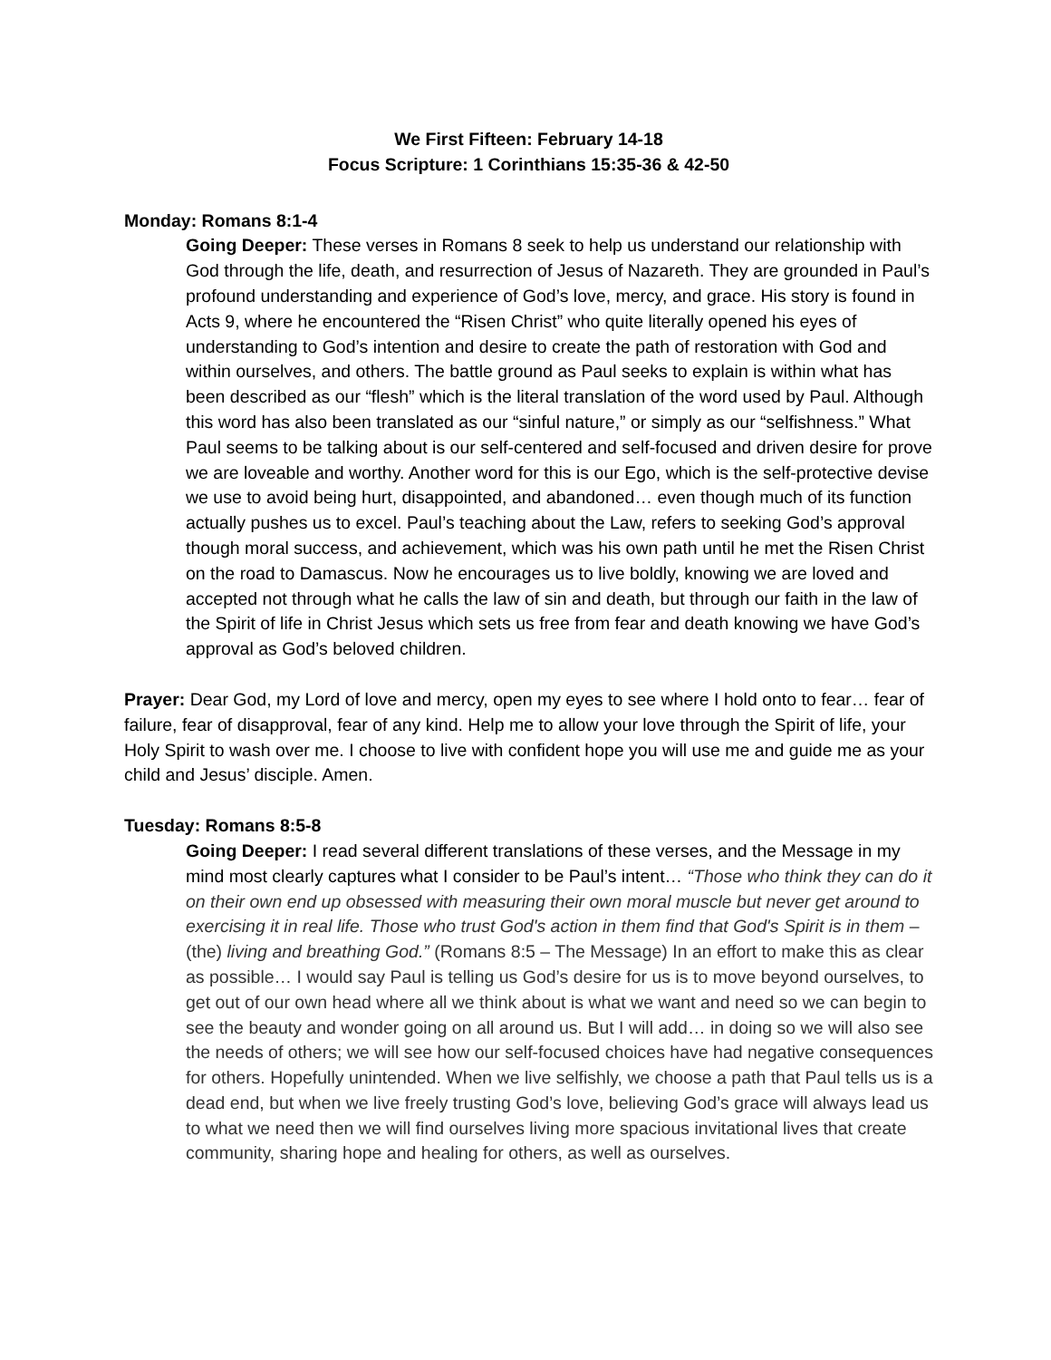We First Fifteen: February 14-18
Focus Scripture: 1 Corinthians 15:35-36 & 42-50
Monday: Romans 8:1-4
Going Deeper: These verses in Romans 8 seek to help us understand our relationship with God through the life, death, and resurrection of Jesus of Nazareth. They are grounded in Paul’s profound understanding and experience of God’s love, mercy, and grace. His story is found in Acts 9, where he encountered the “Risen Christ” who quite literally opened his eyes of understanding to God’s intention and desire to create the path of restoration with God and within ourselves, and others. The battle ground as Paul seeks to explain is within what has been described as our “flesh” which is the literal translation of the word used by Paul. Although this word has also been translated as our “sinful nature,” or simply as our “selfishness.” What Paul seems to be talking about is our self-centered and self-focused and driven desire for prove we are loveable and worthy. Another word for this is our Ego, which is the self-protective devise we use to avoid being hurt, disappointed, and abandoned… even though much of its function actually pushes us to excel. Paul’s teaching about the Law, refers to seeking God’s approval though moral success, and achievement, which was his own path until he met the Risen Christ on the road to Damascus. Now he encourages us to live boldly, knowing we are loved and accepted not through what he calls the law of sin and death, but through our faith in the law of the Spirit of life in Christ Jesus which sets us free from fear and death knowing we have God’s approval as God’s beloved children.
Prayer: Dear God, my Lord of love and mercy, open my eyes to see where I hold onto to fear… fear of failure, fear of disapproval, fear of any kind. Help me to allow your love through the Spirit of life, your Holy Spirit to wash over me. I choose to live with confident hope you will use me and guide me as your child and Jesus’ disciple. Amen.
Tuesday: Romans 8:5-8
Going Deeper: I read several different translations of these verses, and the Message in my mind most clearly captures what I consider to be Paul’s intent… “Those who think they can do it on their own end up obsessed with measuring their own moral muscle but never get around to exercising it in real life. Those who trust God's action in them find that God's Spirit is in them – (the) living and breathing God.” (Romans 8:5 – The Message) In an effort to make this as clear as possible… I would say Paul is telling us God’s desire for us is to move beyond ourselves, to get out of our own head where all we think about is what we want and need so we can begin to see the beauty and wonder going on all around us. But I will add… in doing so we will also see the needs of others; we will see how our self-focused choices have had negative consequences for others. Hopefully unintended. When we live selfishly, we choose a path that Paul tells us is a dead end, but when we live freely trusting God’s love, believing God’s grace will always lead us to what we need then we will find ourselves living more spacious invitational lives that create community, sharing hope and healing for others, as well as ourselves.